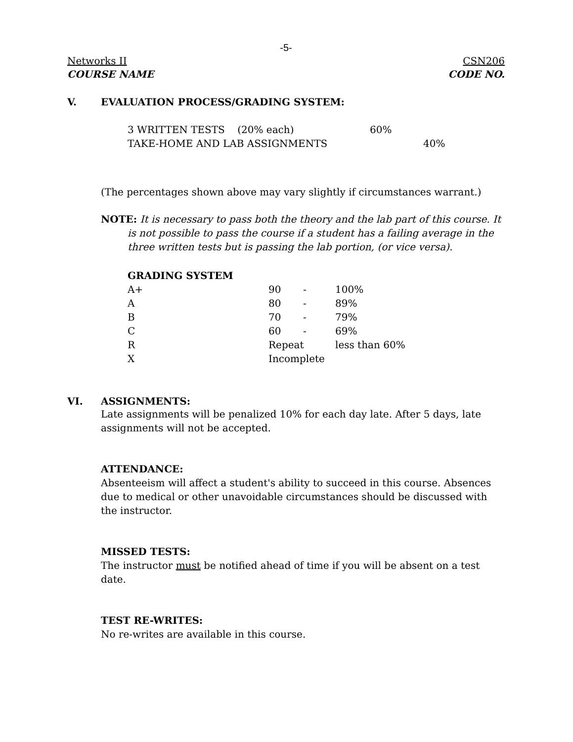-5-
Networks II CSN206
COURSE NAME CODE NO.
V. EVALUATION PROCESS/GRADING SYSTEM:
| 3 WRITTEN TESTS (20% each) | 60% |
| TAKE-HOME AND LAB ASSIGNMENTS | 40% |
(The percentages shown above may vary slightly if circumstances warrant.)
NOTE: It is necessary to pass both the theory and the lab part of this course. It is not possible to pass the course if a student has a failing average in the three written tests but is passing the lab portion, (or vice versa).
GRADING SYSTEM
| A+ | 90 | - | 100% |
| A | 80 | - | 89% |
| B | 70 | - | 79% |
| C | 60 | - | 69% |
| R | Repeat | | less than 60% |
| X | Incomplete | | |
VI. ASSIGNMENTS:
Late assignments will be penalized 10% for each day late. After 5 days, late assignments will not be accepted.
ATTENDANCE:
Absenteeism will affect a student's ability to succeed in this course. Absences due to medical or other unavoidable circumstances should be discussed with the instructor.
MISSED TESTS:
The instructor must be notified ahead of time if you will be absent on a test date.
TEST RE-WRITES:
No re-writes are available in this course.